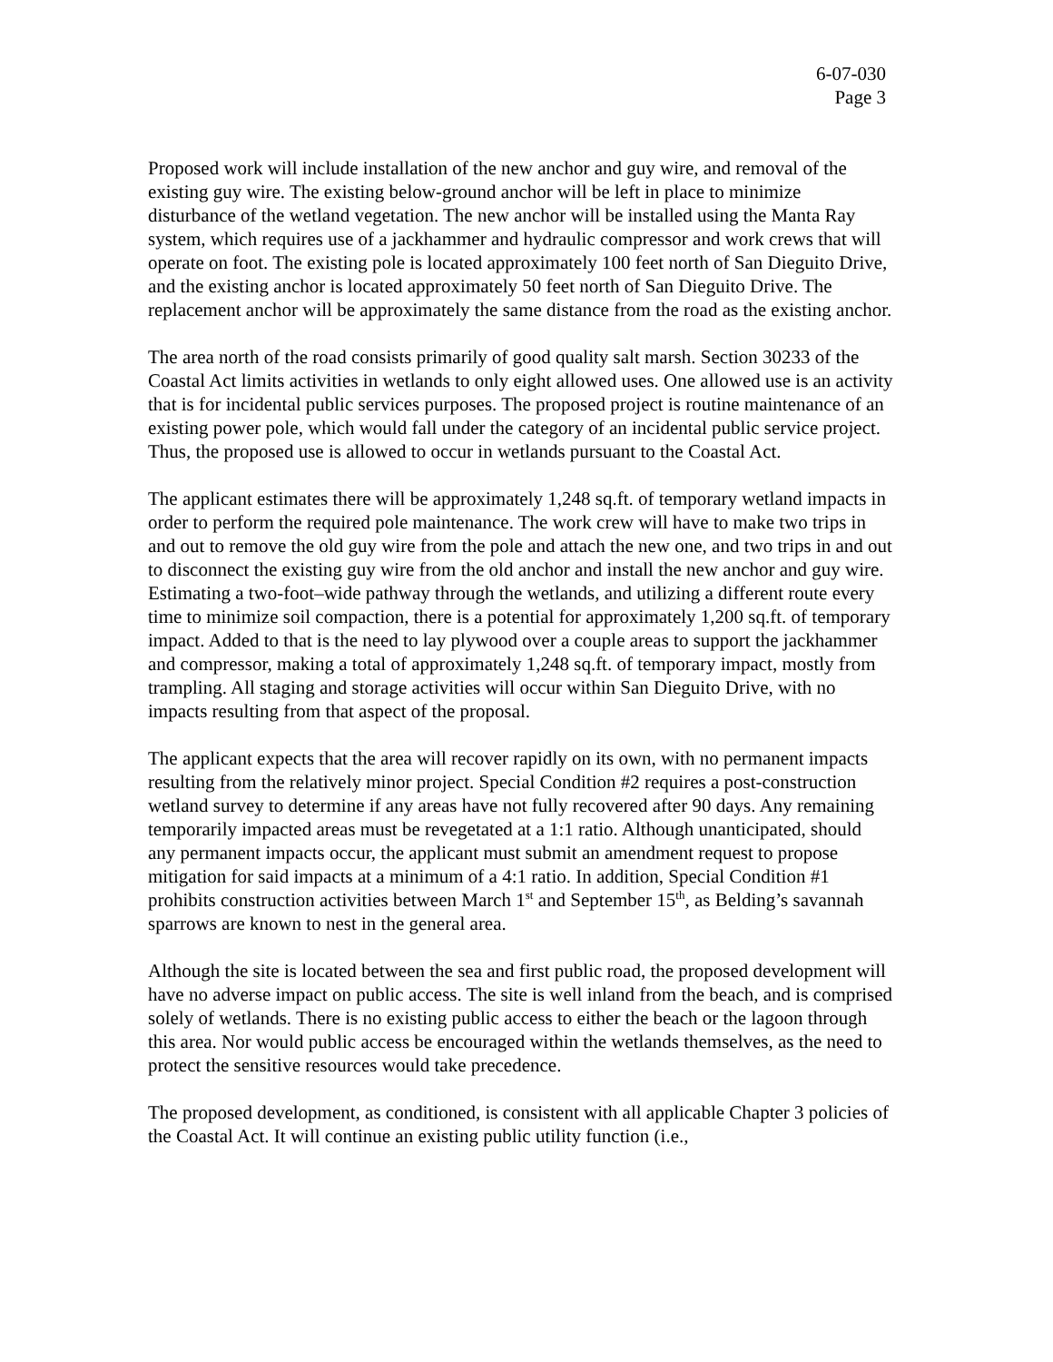6-07-030
Page 3
Proposed work will include installation of the new anchor and guy wire, and removal of the existing guy wire. The existing below-ground anchor will be left in place to minimize disturbance of the wetland vegetation. The new anchor will be installed using the Manta Ray system, which requires use of a jackhammer and hydraulic compressor and work crews that will operate on foot. The existing pole is located approximately 100 feet north of San Dieguito Drive, and the existing anchor is located approximately 50 feet north of San Dieguito Drive. The replacement anchor will be approximately the same distance from the road as the existing anchor.
The area north of the road consists primarily of good quality salt marsh. Section 30233 of the Coastal Act limits activities in wetlands to only eight allowed uses. One allowed use is an activity that is for incidental public services purposes. The proposed project is routine maintenance of an existing power pole, which would fall under the category of an incidental public service project. Thus, the proposed use is allowed to occur in wetlands pursuant to the Coastal Act.
The applicant estimates there will be approximately 1,248 sq.ft. of temporary wetland impacts in order to perform the required pole maintenance. The work crew will have to make two trips in and out to remove the old guy wire from the pole and attach the new one, and two trips in and out to disconnect the existing guy wire from the old anchor and install the new anchor and guy wire. Estimating a two-foot–wide pathway through the wetlands, and utilizing a different route every time to minimize soil compaction, there is a potential for approximately 1,200 sq.ft. of temporary impact. Added to that is the need to lay plywood over a couple areas to support the jackhammer and compressor, making a total of approximately 1,248 sq.ft. of temporary impact, mostly from trampling. All staging and storage activities will occur within San Dieguito Drive, with no impacts resulting from that aspect of the proposal.
The applicant expects that the area will recover rapidly on its own, with no permanent impacts resulting from the relatively minor project. Special Condition #2 requires a post-construction wetland survey to determine if any areas have not fully recovered after 90 days. Any remaining temporarily impacted areas must be revegetated at a 1:1 ratio. Although unanticipated, should any permanent impacts occur, the applicant must submit an amendment request to propose mitigation for said impacts at a minimum of a 4:1 ratio. In addition, Special Condition #1 prohibits construction activities between March 1<sup>st</sup> and September 15<sup>th</sup>, as Belding’s savannah sparrows are known to nest in the general area.
Although the site is located between the sea and first public road, the proposed development will have no adverse impact on public access. The site is well inland from the beach, and is comprised solely of wetlands. There is no existing public access to either the beach or the lagoon through this area. Nor would public access be encouraged within the wetlands themselves, as the need to protect the sensitive resources would take precedence.
The proposed development, as conditioned, is consistent with all applicable Chapter 3 policies of the Coastal Act. It will continue an existing public utility function (i.e.,